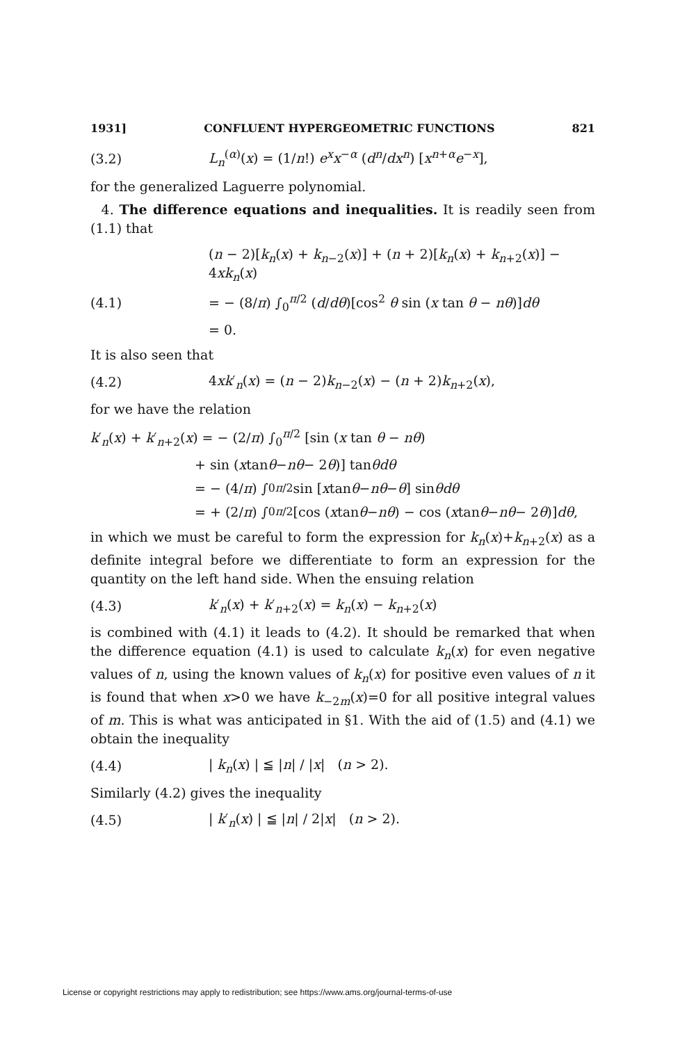1931] CONFLUENT HYPERGEOMETRIC FUNCTIONS 821
(3.2) L<sub>n</sub><sup>(α)</sup>(x) = (1/n!) e<sup>x</sup>x<sup>−α</sup> (d<sup>n</sup>/dx<sup>n</sup>) [x<sup>n+α</sup>e<sup>−x</sup>],
for the generalized Laguerre polynomial.
4. The difference equations and inequalities. It is readily seen from (1.1) that
(n − 2)[k<sub>n</sub>(x) + k<sub>n−2</sub>(x)] + (n + 2)[k<sub>n</sub>(x) + k<sub>n+2</sub>(x)] − 4xk<sub>n</sub>(x)
(4.1) = − (8/π) ∫<sub>0</sub><sup>π/2</sup> (d/dθ)[cos<sup>2</sup> θ sin (x tan θ − nθ)]dθ
= 0.
It is also seen that
(4.2) 4xk′<sub>n</sub>(x) = (n − 2)k<sub>n−2</sub>(x) − (n + 2)k<sub>n+2</sub>(x),
for we have the relation
k′<sub>n</sub>(x) + k′<sub>n+2</sub>(x) = − (2/π) ∫<sub>0</sub><sup>π/2</sup> [sin (x tan θ − nθ)
+ sin (x tan θ − nθ − 2 θ)] tan θdθ
= − (4/ π) ∫<sub>0</sub><sup>π/2</sup> sin [x tan θ − nθ − θ] sin θdθ
= + (2/ π) ∫<sub>0</sub><sup>π/2</sup> [cos (x tan θ − nθ) − cos (x tan θ − nθ − 2 θ)] dθ,
in which we must be careful to form the expression for k<sub>n</sub>(x)+k<sub>n+2</sub>(x) as a definite integral before we differentiate to form an expression for the quantity on the left hand side. When the ensuing relation
(4.3) k′<sub>n</sub>(x) + k′<sub>n+2</sub>(x) = k<sub>n</sub>(x) − k<sub>n+2</sub>(x)
is combined with (4.1) it leads to (4.2). It should be remarked that when the difference equation (4.1) is used to calculate k<sub>n</sub>(x) for even negative values of n, using the known values of k<sub>n</sub>(x) for positive even values of n it is found that when x>0 we have k<sub>−2m</sub>(x)=0 for all positive integral values of m. This is what was anticipated in §1. With the aid of (1.5) and (4.1) we obtain the inequality
(4.4) | k<sub>n</sub>(x) | ≦ |n| / |x| (n > 2).
Similarly (4.2) gives the inequality
(4.5) | k′<sub>n</sub>(x) | ≦ |n| / 2|x| (n > 2).
License or copyright restrictions may apply to redistribution; see https://www.ams.org/journal-terms-of-use